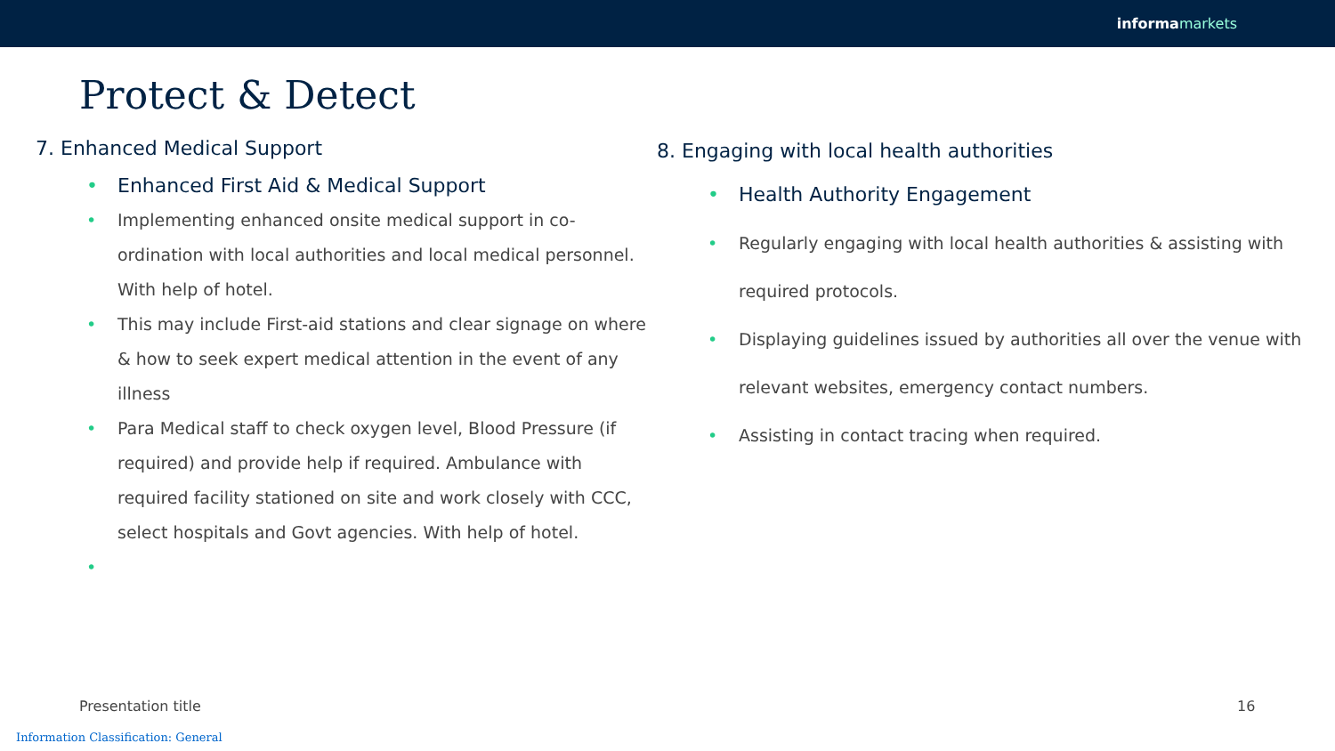informa markets
Protect & Detect
7. Enhanced Medical Support
Enhanced First Aid & Medical Support
Implementing enhanced onsite medical support in co-ordination with local authorities and local medical personnel. With help of hotel.
This may include First-aid stations and clear signage on where & how to seek expert medical attention in the event of any illness
Para Medical staff to check oxygen level, Blood Pressure (if required) and provide help if required. Ambulance with required facility stationed on site and work closely with CCC, select hospitals and Govt agencies. With help of hotel.
8. Engaging with local health authorities
Health Authority Engagement
Regularly engaging with local health authorities & assisting with required protocols.
Displaying guidelines issued by authorities all over the venue with relevant websites, emergency contact numbers.
Assisting in contact tracing when required.
Presentation title 16
Information Classification: General